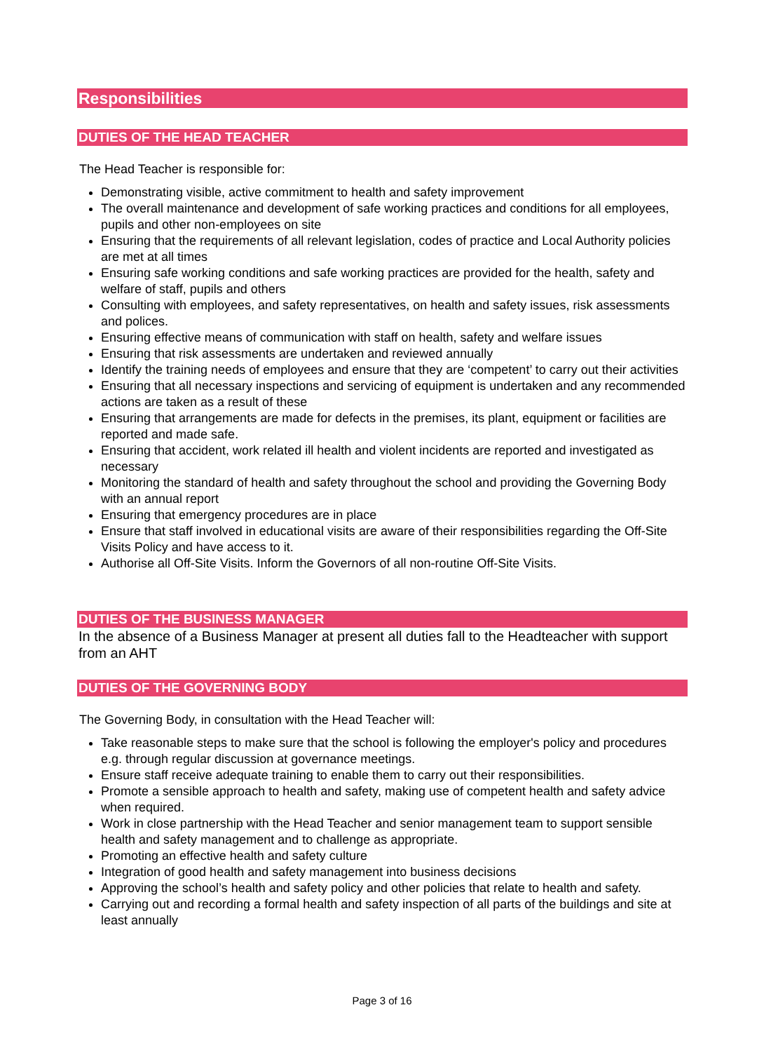Responsibilities
DUTIES OF THE HEAD TEACHER
The Head Teacher is responsible for:
Demonstrating visible, active commitment to health and safety improvement
The overall maintenance and development of safe working practices and conditions for all employees, pupils and other non-employees on site
Ensuring that the requirements of all relevant legislation, codes of practice and Local Authority policies are met at all times
Ensuring safe working conditions and safe working practices are provided for the health, safety and welfare of staff, pupils and others
Consulting with employees, and safety representatives, on health and safety issues, risk assessments and polices.
Ensuring effective means of communication with staff on health, safety and welfare issues
Ensuring that risk assessments are undertaken and reviewed annually
Identify the training needs of employees and ensure that they are ‘competent’ to carry out their activities
Ensuring that all necessary inspections and servicing of equipment is undertaken and any recommended actions are taken as a result of these
Ensuring that arrangements are made for defects in the premises, its plant, equipment or facilities are reported and made safe.
Ensuring that accident, work related ill health and violent incidents are reported and investigated as necessary
Monitoring the standard of health and safety throughout the school and providing the Governing Body with an annual report
Ensuring that emergency procedures are in place
Ensure that staff involved in educational visits are aware of their responsibilities regarding the Off-Site Visits Policy and have access to it.
Authorise all Off-Site Visits. Inform the Governors of all non-routine Off-Site Visits.
DUTIES OF THE BUSINESS MANAGER
In the absence of a Business Manager at present all duties fall to the Headteacher with support from an AHT
DUTIES OF THE GOVERNING BODY
The Governing Body, in consultation with the Head Teacher will:
Take reasonable steps to make sure that the school is following the employer's policy and procedures e.g. through regular discussion at governance meetings.
Ensure staff receive adequate training to enable them to carry out their responsibilities.
Promote a sensible approach to health and safety, making use of competent health and safety advice when required.
Work in close partnership with the Head Teacher and senior management team to support sensible health and safety management and to challenge as appropriate.
Promoting an effective health and safety culture
Integration of good health and safety management into business decisions
Approving the school’s health and safety policy and other policies that relate to health and safety.
Carrying out and recording a formal health and safety inspection of all parts of the buildings and site at least annually
Page 3 of 16